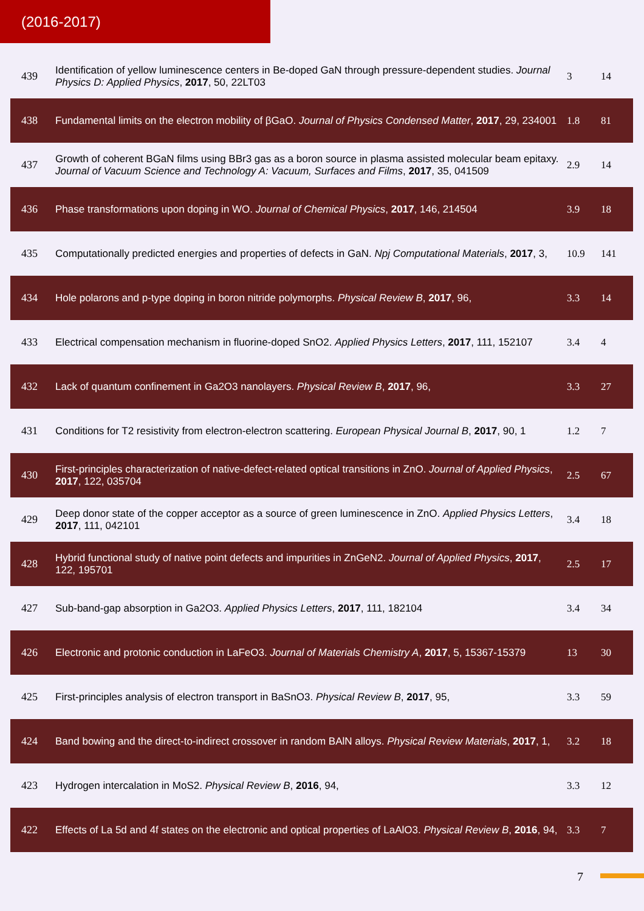(2016-2017)
| 439 | Identification of yellow luminescence centers in Be-doped GaN through pressure-dependent studies. Journal Physics D: Applied Physics , 2017 , 50, 22LT03 | 3 | 14 |
| 438 | Fundamental limits on the electron mobility of βGaO. Journal of Physics Condensed Matter , 2017 , 29, 234001 | 1.8 | 81 |
| 437 | Growth of coherent BGaN films using BBr3 gas as a boron source in plasma assisted molecular beam epitaxy. Journal of Vacuum Science and Technology A: Vacuum, Surfaces and Films , 2017 , 35, 041509 | 2.9 | 14 |
| 436 | Phase transformations upon doping in WO. Journal of Chemical Physics , 2017 , 146, 214504 | 3.9 | 18 |
| 435 | Computationally predicted energies and properties of defects in GaN. Npj Computational Materials , 2017 , 3, | 10.9 | 141 |
| 434 | Hole polarons and p-type doping in boron nitride polymorphs. Physical Review B , 2017 , 96, | 3.3 | 14 |
| 433 | Electrical compensation mechanism in fluorine-doped SnO2. Applied Physics Letters , 2017 , 111, 152107 | 3.4 | 4 |
| 432 | Lack of quantum confinement in Ga2O3 nanolayers. Physical Review B , 2017 , 96, | 3.3 | 27 |
| 431 | Conditions for T2 resistivity from electron-electron scattering. European Physical Journal B , 2017 , 90, 1 | 1.2 | 7 |
| 430 | First-principles characterization of native-defect-related optical transitions in ZnO. Journal of Applied Physics , 2017 , 122, 035704 | 2.5 | 67 |
| 429 | Deep donor state of the copper acceptor as a source of green luminescence in ZnO. Applied Physics Letters , 2017 , 111, 042101 | 3.4 | 18 |
| 428 | Hybrid functional study of native point defects and impurities in ZnGeN2. Journal of Applied Physics , 2017 , 122, 195701 | 2.5 | 17 |
| 427 | Sub-band-gap absorption in Ga2O3. Applied Physics Letters , 2017 , 111, 182104 | 3.4 | 34 |
| 426 | Electronic and protonic conduction in LaFeO3. Journal of Materials Chemistry A , 2017 , 5, 15367-15379 | 13 | 30 |
| 425 | First-principles analysis of electron transport in BaSnO3. Physical Review B , 2017 , 95, | 3.3 | 59 |
| 424 | Band bowing and the direct-to-indirect crossover in random BAlN alloys. Physical Review Materials , 2017 , 1, | 3.2 | 18 |
| 423 | Hydrogen intercalation in MoS2. Physical Review B , 2016 , 94, | 3.3 | 12 |
| 422 | Effects of La 5d and 4f states on the electronic and optical properties of LaAlO3. Physical Review B , 2016 , 94, | 3.3 | 7 |
7